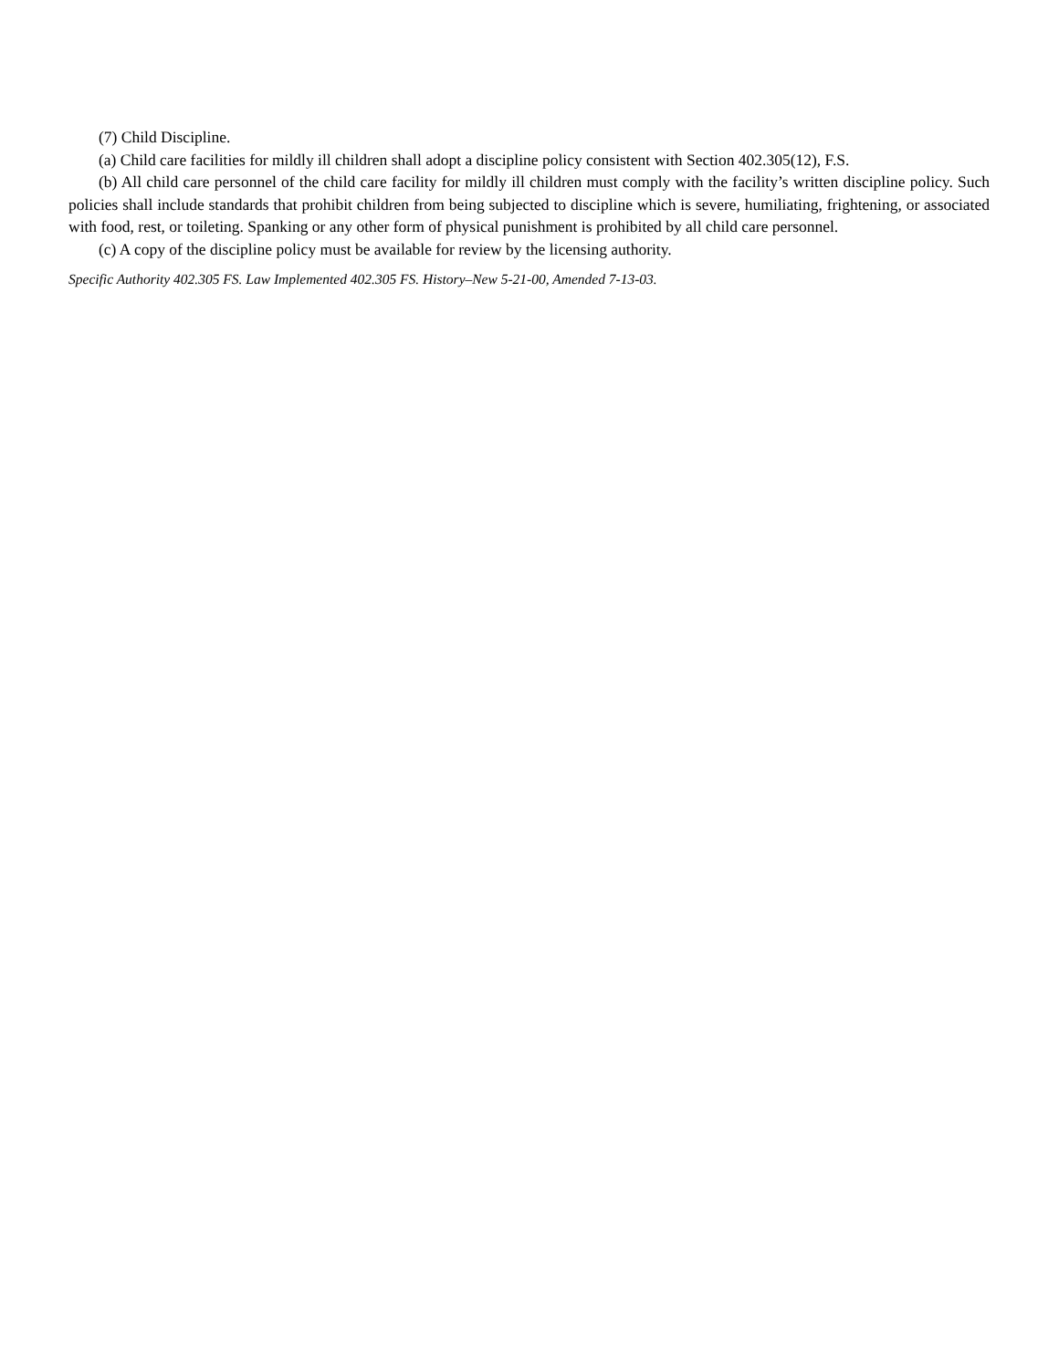(7) Child Discipline.
(a) Child care facilities for mildly ill children shall adopt a discipline policy consistent with Section 402.305(12), F.S.
(b) All child care personnel of the child care facility for mildly ill children must comply with the facility’s written discipline policy. Such policies shall include standards that prohibit children from being subjected to discipline which is severe, humiliating, frightening, or associated with food, rest, or toileting. Spanking or any other form of physical punishment is prohibited by all child care personnel.
(c) A copy of the discipline policy must be available for review by the licensing authority.
Specific Authority 402.305 FS. Law Implemented 402.305 FS. History–New 5-21-00, Amended 7-13-03.